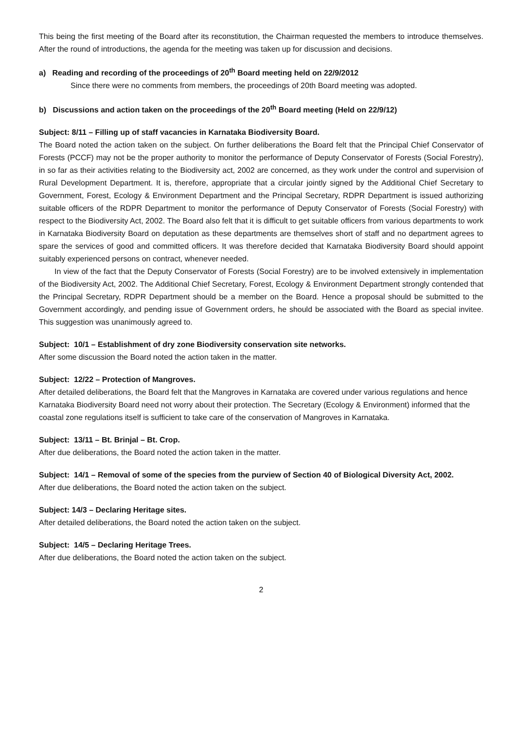This being the first meeting of the Board after its reconstitution, the Chairman requested the members to introduce themselves. After the round of introductions, the agenda for the meeting was taken up for discussion and decisions.
a) Reading and recording of the proceedings of 20<sup>th</sup> Board meeting held on 22/9/2012
Since there were no comments from members, the proceedings of 20th Board meeting was adopted.
b) Discussions and action taken on the proceedings of the 20<sup>th</sup> Board meeting (Held on 22/9/12)
Subject: 8/11 – Filling up of staff vacancies in Karnataka Biodiversity Board.
The Board noted the action taken on the subject. On further deliberations the Board felt that the Principal Chief Conservator of Forests (PCCF) may not be the proper authority to monitor the performance of Deputy Conservator of Forests (Social Forestry), in so far as their activities relating to the Biodiversity act, 2002 are concerned, as they work under the control and supervision of Rural Development Department. It is, therefore, appropriate that a circular jointly signed by the Additional Chief Secretary to Government, Forest, Ecology & Environment Department and the Principal Secretary, RDPR Department is issued authorizing suitable officers of the RDPR Department to monitor the performance of Deputy Conservator of Forests (Social Forestry) with respect to the Biodiversity Act, 2002. The Board also felt that it is difficult to get suitable officers from various departments to work in Karnataka Biodiversity Board on deputation as these departments are themselves short of staff and no department agrees to spare the services of good and committed officers. It was therefore decided that Karnataka Biodiversity Board should appoint suitably experienced persons on contract, whenever needed.
In view of the fact that the Deputy Conservator of Forests (Social Forestry) are to be involved extensively in implementation of the Biodiversity Act, 2002. The Additional Chief Secretary, Forest, Ecology & Environment Department strongly contended that the Principal Secretary, RDPR Department should be a member on the Board. Hence a proposal should be submitted to the Government accordingly, and pending issue of Government orders, he should be associated with the Board as special invitee. This suggestion was unanimously agreed to.
Subject: 10/1 – Establishment of dry zone Biodiversity conservation site networks.
After some discussion the Board noted the action taken in the matter.
Subject: 12/22 – Protection of Mangroves.
After detailed deliberations, the Board felt that the Mangroves in Karnataka are covered under various regulations and hence Karnataka Biodiversity Board need not worry about their protection. The Secretary (Ecology & Environment) informed that the coastal zone regulations itself is sufficient to take care of the conservation of Mangroves in Karnataka.
Subject: 13/11 – Bt. Brinjal – Bt. Crop.
After due deliberations, the Board noted the action taken in the matter.
Subject: 14/1 – Removal of some of the species from the purview of Section 40 of Biological Diversity Act, 2002.
After due deliberations, the Board noted the action taken on the subject.
Subject: 14/3 – Declaring Heritage sites.
After detailed deliberations, the Board noted the action taken on the subject.
Subject: 14/5 – Declaring Heritage Trees.
After due deliberations, the Board noted the action taken on the subject.
2